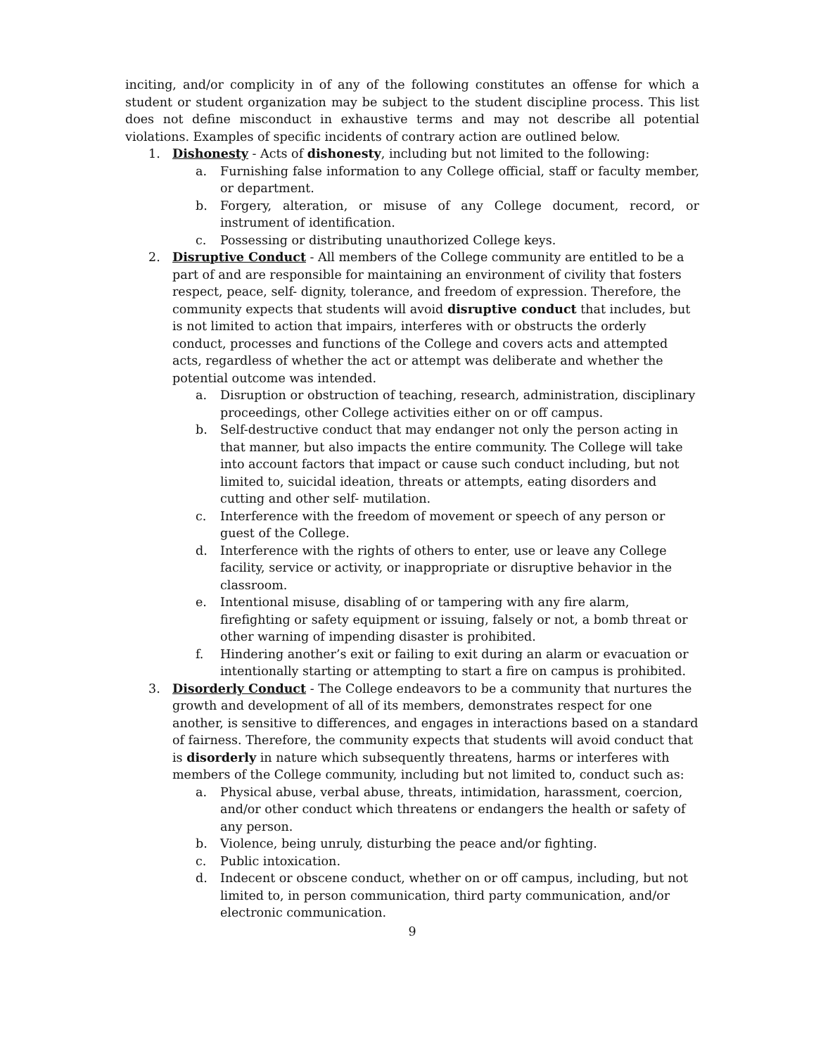inciting, and/or complicity in of any of the following constitutes an offense for which a student or student organization may be subject to the student discipline process. This list does not define misconduct in exhaustive terms and may not describe all potential violations. Examples of specific incidents of contrary action are outlined below.
1. Dishonesty - Acts of dishonesty, including but not limited to the following:
a. Furnishing false information to any College official, staff or faculty member, or department.
b. Forgery, alteration, or misuse of any College document, record, or instrument of identification.
c. Possessing or distributing unauthorized College keys.
2. Disruptive Conduct - All members of the College community are entitled to be a part of and are responsible for maintaining an environment of civility that fosters respect, peace, self- dignity, tolerance, and freedom of expression. Therefore, the community expects that students will avoid disruptive conduct that includes, but is not limited to action that impairs, interferes with or obstructs the orderly conduct, processes and functions of the College and covers acts and attempted acts, regardless of whether the act or attempt was deliberate and whether the potential outcome was intended.
a. Disruption or obstruction of teaching, research, administration, disciplinary proceedings, other College activities either on or off campus.
b. Self-destructive conduct that may endanger not only the person acting in that manner, but also impacts the entire community. The College will take into account factors that impact or cause such conduct including, but not limited to, suicidal ideation, threats or attempts, eating disorders and cutting and other self- mutilation.
c. Interference with the freedom of movement or speech of any person or guest of the College.
d. Interference with the rights of others to enter, use or leave any College facility, service or activity, or inappropriate or disruptive behavior in the classroom.
e. Intentional misuse, disabling of or tampering with any fire alarm, firefighting or safety equipment or issuing, falsely or not, a bomb threat or other warning of impending disaster is prohibited.
f. Hindering another’s exit or failing to exit during an alarm or evacuation or intentionally starting or attempting to start a fire on campus is prohibited.
3. Disorderly Conduct - The College endeavors to be a community that nurtures the growth and development of all of its members, demonstrates respect for one another, is sensitive to differences, and engages in interactions based on a standard of fairness. Therefore, the community expects that students will avoid conduct that is disorderly in nature which subsequently threatens, harms or interferes with members of the College community, including but not limited to, conduct such as:
a. Physical abuse, verbal abuse, threats, intimidation, harassment, coercion, and/or other conduct which threatens or endangers the health or safety of any person.
b. Violence, being unruly, disturbing the peace and/or fighting.
c. Public intoxication.
d. Indecent or obscene conduct, whether on or off campus, including, but not limited to, in person communication, third party communication, and/or electronic communication.
9